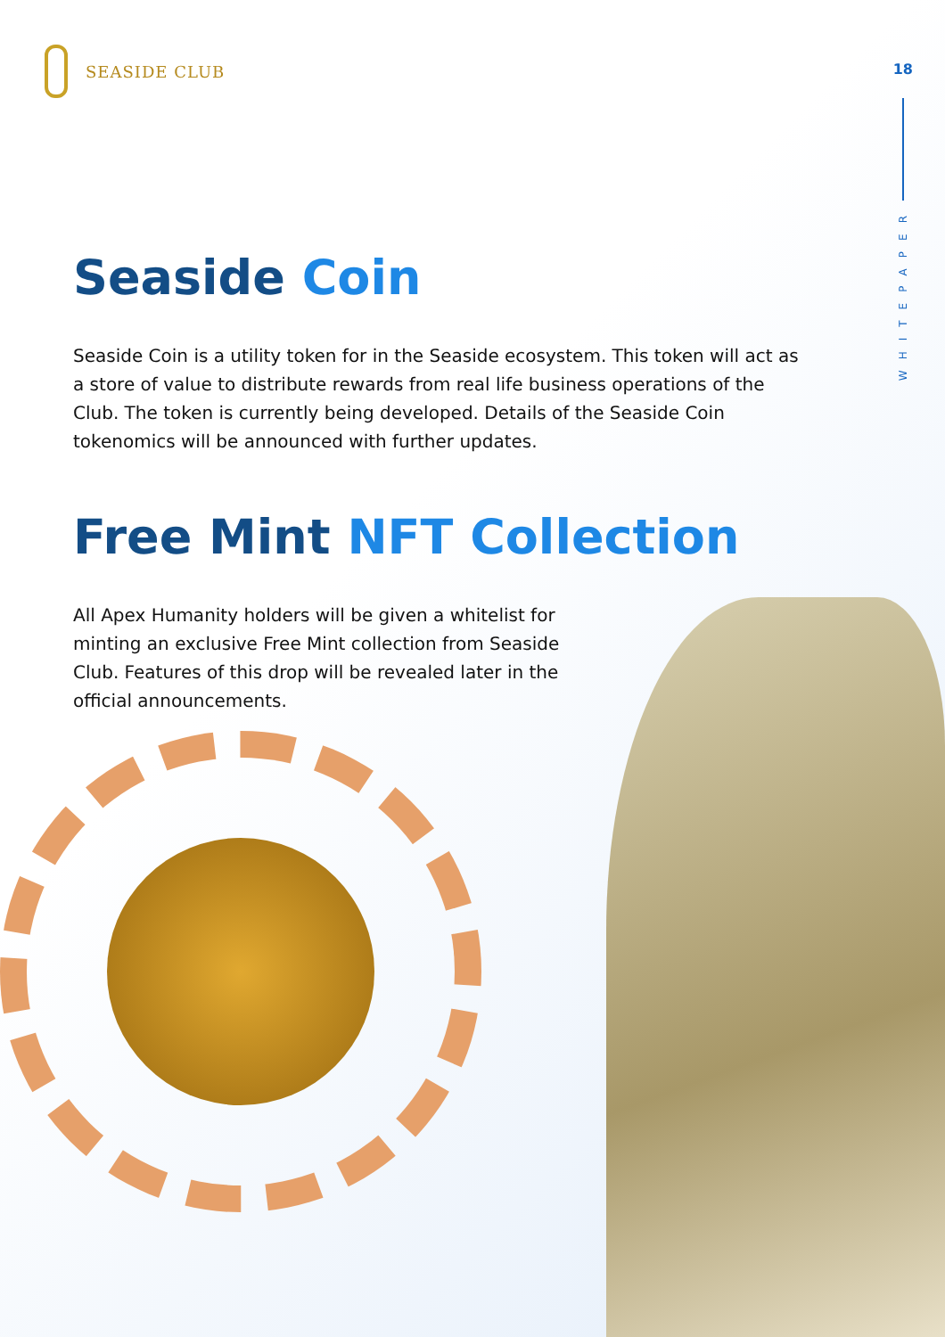SEASIDE CLUB
18
WHITEPAPER
Seaside Coin
Seaside Coin is a utility token for in the Seaside ecosystem. This token will act as a store of value to distribute rewards from real life business operations of the Club. The token is currently being developed. Details of the Seaside Coin tokenomics will be announced with further updates.
Free Mint NFT Collection
All Apex Humanity holders will be given a whitelist for minting an exclusive Free Mint collection from Seaside Club. Features of this drop will be revealed later in the official announcements.